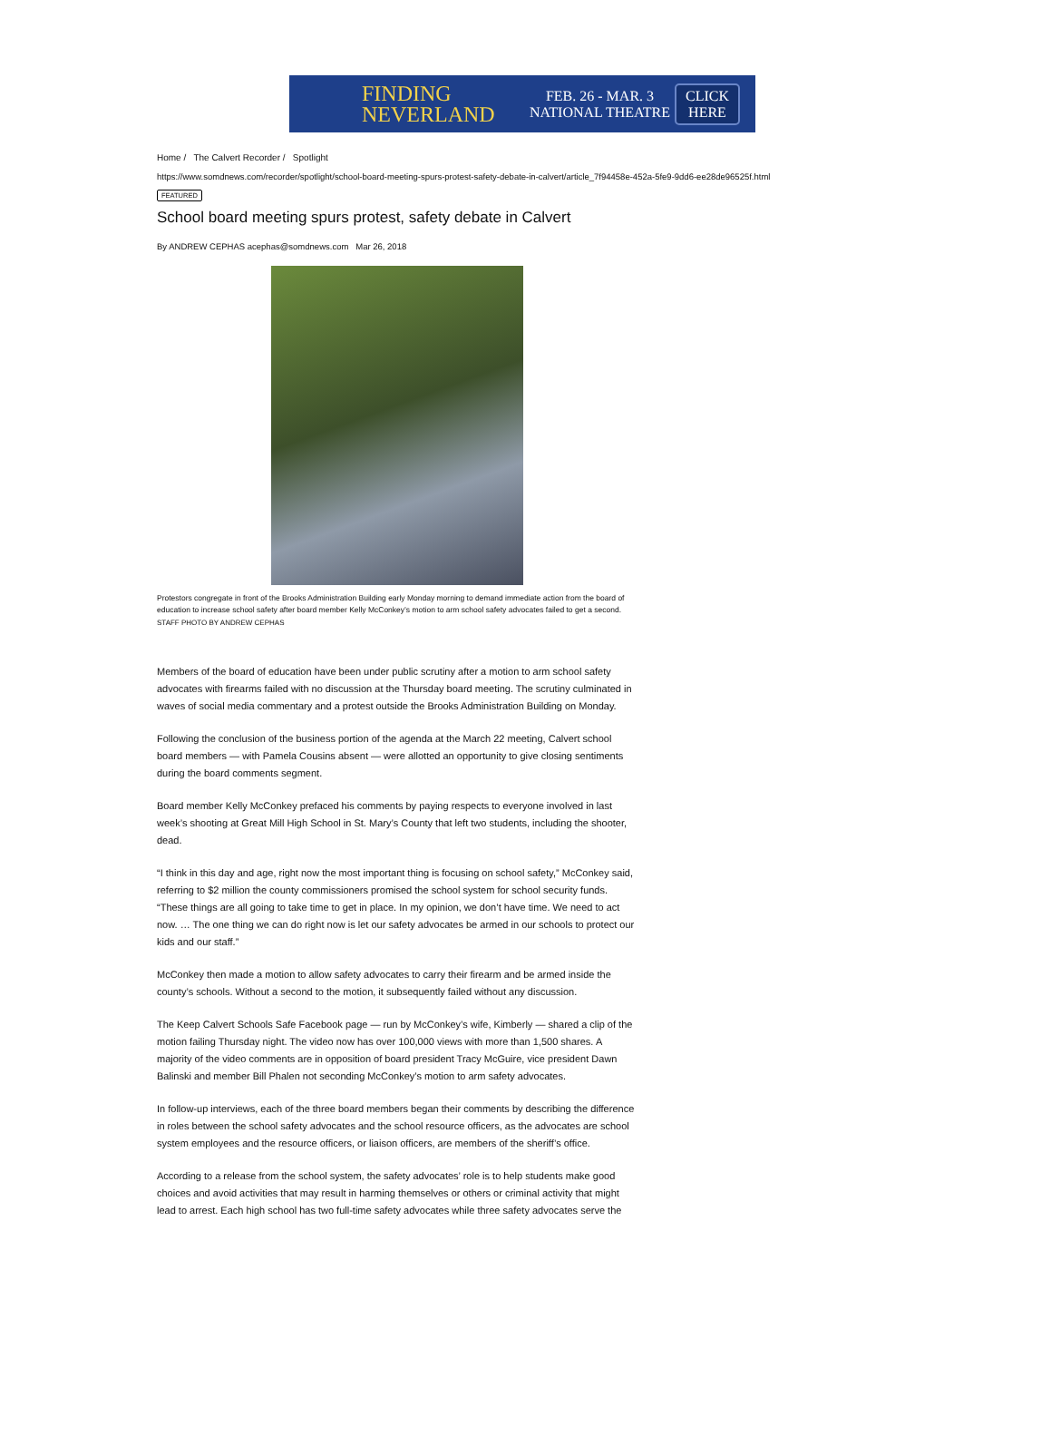FINDING
NEVERLAND
FEB. 26 - MAR. 3
NATIONAL THEATRE
CLICK
HERE
Home / The Calvert Recorder / Spotlight
https://www.somdnews.com/recorder/spotlight/school-board-meeting-spurs-protest-safety-debate-in-calvert/article_7f94458e-452a-5fe9-9dd6-ee28de96525f.html
FEATURED
School board meeting spurs protest, safety debate in Calvert
By ANDREW CEPHAS acephas@somdnews.com Mar 26, 2018
Protestors congregate in front of the Brooks Administration Building early Monday morning to demand immediate action from the board of education to increase school safety after board member Kelly McConkey’s motion to arm school safety advocates failed to get a second.
STAFF PHOTO BY ANDREW CEPHAS
Members of the board of education have been under public scrutiny after a motion to arm school safety advocates with firearms failed with no discussion at the Thursday board meeting. The scrutiny culminated in waves of social media commentary and a protest outside the Brooks Administration Building on Monday.
Following the conclusion of the business portion of the agenda at the March 22 meeting, Calvert school board members — with Pamela Cousins absent — were allotted an opportunity to give closing sentiments during the board comments segment.
Board member Kelly McConkey prefaced his comments by paying respects to everyone involved in last week’s shooting at Great Mill High School in St. Mary’s County that left two students, including the shooter, dead.
“I think in this day and age, right now the most important thing is focusing on school safety,” McConkey said, referring to $2 million the county commissioners promised the school system for school security funds. “These things are all going to take time to get in place. In my opinion, we don’t have time. We need to act now. … The one thing we can do right now is let our safety advocates be armed in our schools to protect our kids and our staff.”
McConkey then made a motion to allow safety advocates to carry their firearm and be armed inside the county’s schools. Without a second to the motion, it subsequently failed without any discussion.
The Keep Calvert Schools Safe Facebook page — run by McConkey’s wife, Kimberly — shared a clip of the motion failing Thursday night. The video now has over 100,000 views with more than 1,500 shares. A majority of the video comments are in opposition of board president Tracy McGuire, vice president Dawn Balinski and member Bill Phalen not seconding McConkey’s motion to arm safety advocates.
In follow-up interviews, each of the three board members began their comments by describing the difference in roles between the school safety advocates and the school resource officers, as the advocates are school system employees and the resource officers, or liaison officers, are members of the sheriff’s office.
According to a release from the school system, the safety advocates’ role is to help students make good choices and avoid activities that may result in harming themselves or others or criminal activity that might lead to arrest. Each high school has two full-time safety advocates while three safety advocates serve the